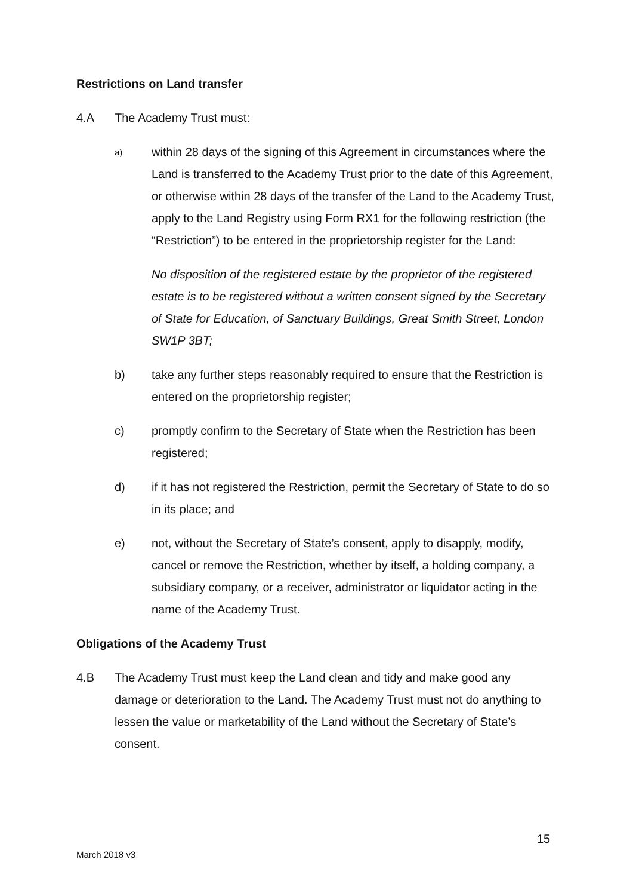Restrictions on Land transfer
4.A The Academy Trust must:
a)
within 28 days of the signing of this Agreement in circumstances where the Land is transferred to the Academy Trust prior to the date of this Agreement, or otherwise within 28 days of the transfer of the Land to the Academy Trust, apply to the Land Registry using Form RX1 for the following restriction (the “Restriction”) to be entered in the proprietorship register for the Land:
No disposition of the registered estate by the proprietor of the registered estate is to be registered without a written consent signed by the Secretary of State for Education, of Sanctuary Buildings, Great Smith Street, London SW1P 3BT;
b) take any further steps reasonably required to ensure that the Restriction is entered on the proprietorship register;
c) promptly confirm to the Secretary of State when the Restriction has been registered;
d) if it has not registered the Restriction, permit the Secretary of State to do so in its place; and
e) not, without the Secretary of State’s consent, apply to disapply, modify, cancel or remove the Restriction, whether by itself, a holding company, a subsidiary company, or a receiver, administrator or liquidator acting in the name of the Academy Trust.
Obligations of the Academy Trust
4.B The Academy Trust must keep the Land clean and tidy and make good any damage or deterioration to the Land. The Academy Trust must not do anything to lessen the value or marketability of the Land without the Secretary of State’s consent.
15
March 2018 v3